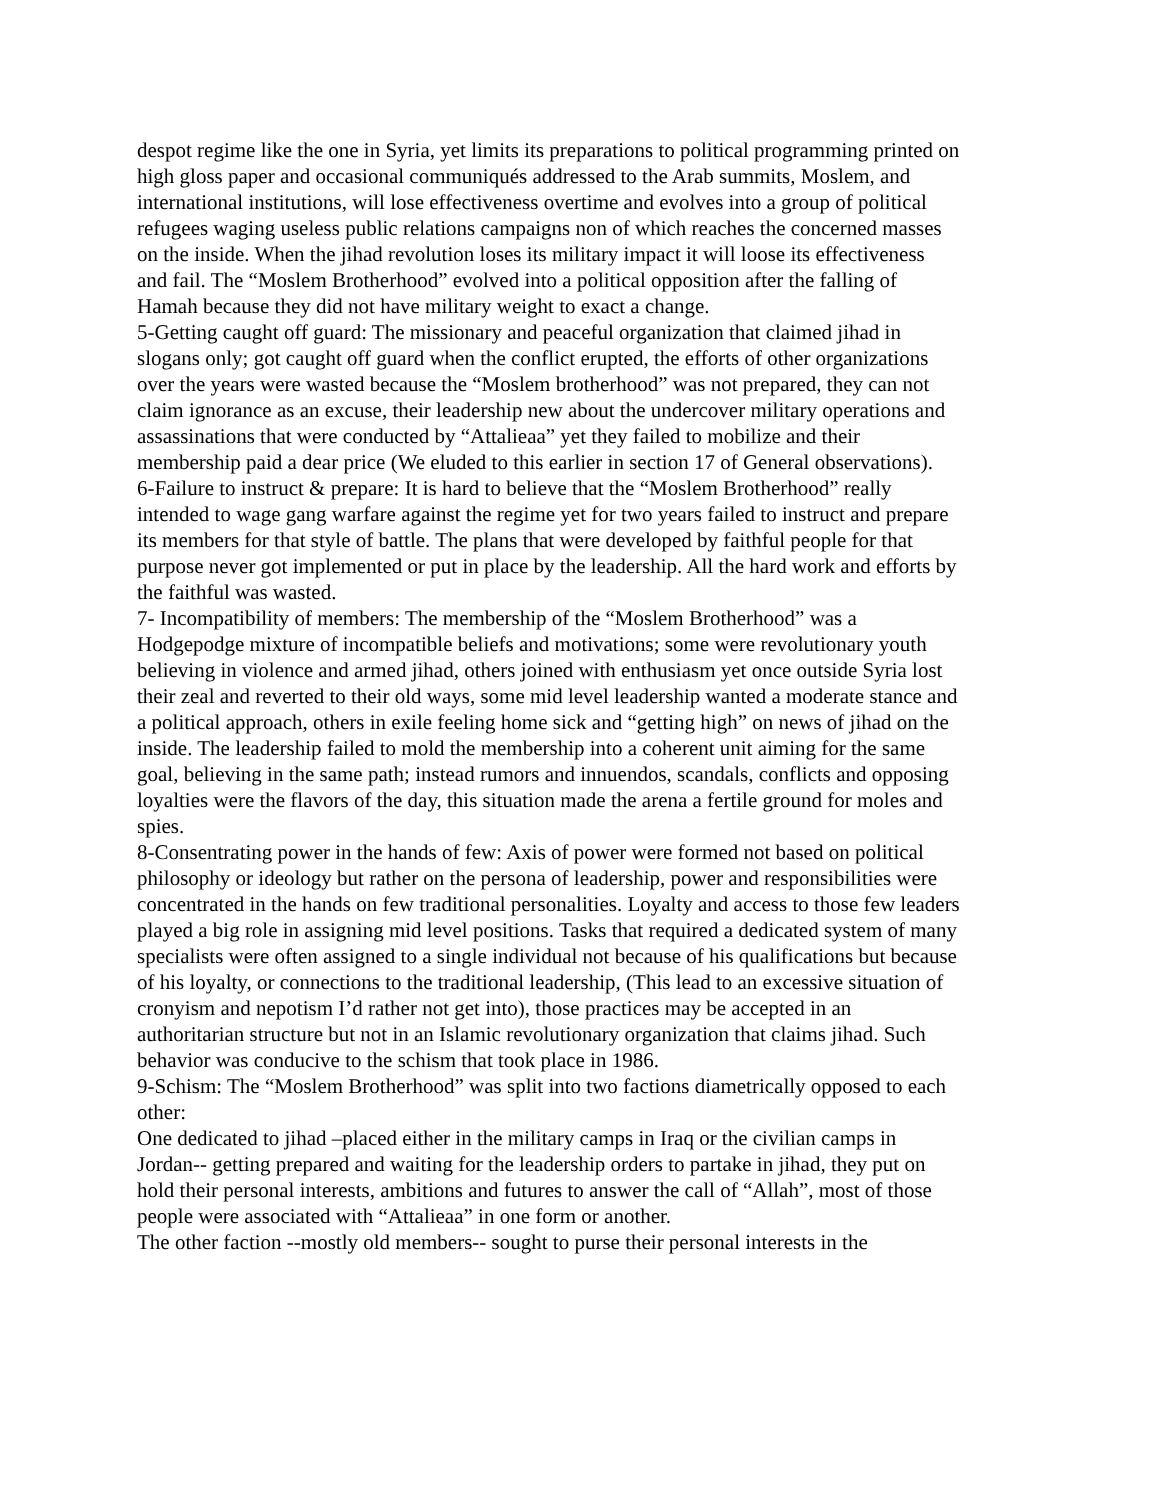despot regime like the one in Syria, yet limits its preparations to political programming printed on high gloss paper and occasional communiqués addressed to the Arab summits, Moslem, and international institutions, will lose effectiveness overtime and evolves into a group of political refugees waging useless public relations campaigns non of which reaches the concerned masses on the inside. When the jihad revolution loses its military impact it will loose its effectiveness and fail. The “Moslem Brotherhood” evolved into a political opposition after the falling of Hamah because they did not have military weight to exact a change.
5-Getting caught off guard: The missionary and peaceful organization that claimed jihad in slogans only; got caught off guard when the conflict erupted, the efforts of other organizations over the years were wasted because the “Moslem brotherhood” was not prepared, they can not claim ignorance as an excuse, their leadership new about the undercover military operations and assassinations that were conducted by “Attalieaa” yet they failed to mobilize and their membership paid a dear price (We eluded to this earlier in section 17 of General observations).
6-Failure to instruct & prepare: It is hard to believe that the “Moslem Brotherhood” really intended to wage gang warfare against the regime yet for two years failed to instruct and prepare its members for that style of battle. The plans that were developed by faithful people for that purpose never got implemented or put in place by the leadership. All the hard work and efforts by the faithful was wasted.
7- Incompatibility of members: The membership of the “Moslem Brotherhood” was a Hodgepodge mixture of incompatible beliefs and motivations; some were revolutionary youth believing in violence and armed jihad, others joined with enthusiasm yet once outside Syria lost their zeal and reverted to their old ways, some mid level leadership wanted a moderate stance and a political approach, others in exile feeling home sick and “getting high” on news of jihad on the inside. The leadership failed to mold the membership into a coherent unit aiming for the same goal, believing in the same path; instead rumors and innuendos, scandals, conflicts and opposing loyalties were the flavors of the day, this situation made the arena a fertile ground for moles and spies.
8-Consentrating power in the hands of few: Axis of power were formed not based on political philosophy or ideology but rather on the persona of leadership, power and responsibilities were concentrated in the hands on few traditional personalities. Loyalty and access to those few leaders played a big role in assigning mid level positions. Tasks that required a dedicated system of many specialists were often assigned to a single individual not because of his qualifications but because of his loyalty, or connections to the traditional leadership, (This lead to an excessive situation of cronyism and nepotism I’d rather not get into), those practices may be accepted in an authoritarian structure but not in an Islamic revolutionary organization that claims jihad. Such behavior was conducive to the schism that took place in 1986.
9-Schism: The “Moslem Brotherhood” was split into two factions diametrically opposed to each other:
One dedicated to jihad –placed either in the military camps in Iraq or the civilian camps in Jordan-- getting prepared and waiting for the leadership orders to partake in jihad, they put on hold their personal interests, ambitions and futures to answer the call of “Allah”, most of those people were associated with “Attalieaa” in one form or another.
The other faction --mostly old members-- sought to purse their personal interests in the